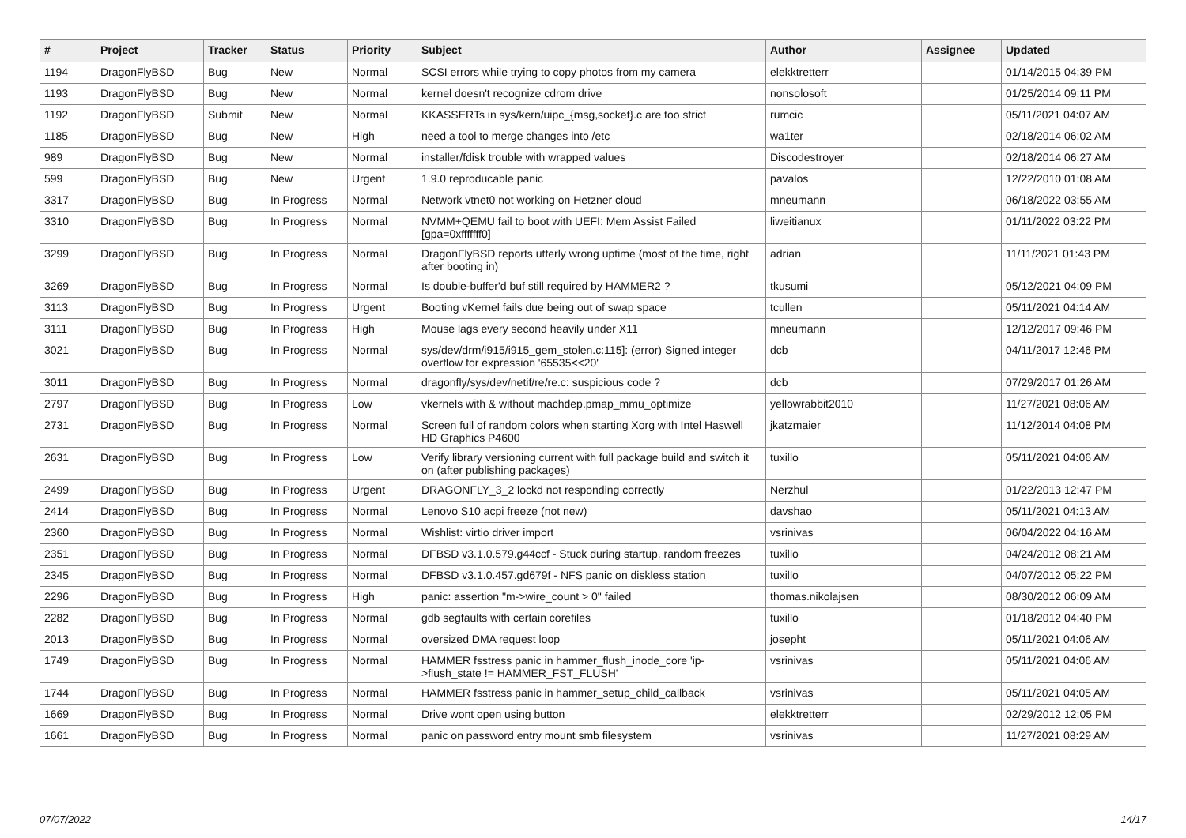| # | Project | Tracker | Status | Priority | Subject | Author | Assignee | Updated |
| --- | --- | --- | --- | --- | --- | --- | --- | --- |
| 1194 | DragonFlyBSD | Bug | New | Normal | SCSI errors while trying to copy photos from my camera | elekktretterr | | 01/14/2015 04:39 PM |
| 1193 | DragonFlyBSD | Bug | New | Normal | kernel doesn't recognize cdrom drive | nonsolosoft | | 01/25/2014 09:11 PM |
| 1192 | DragonFlyBSD | Submit | New | Normal | KKASSERTs in sys/kern/uipc_{msg,socket}.c are too strict | rumcic | | 05/11/2021 04:07 AM |
| 1185 | DragonFlyBSD | Bug | New | High | need a tool to merge changes into /etc | wa1ter | | 02/18/2014 06:02 AM |
| 989 | DragonFlyBSD | Bug | New | Normal | installer/fdisk trouble with wrapped values | Discodestroyer | | 02/18/2014 06:27 AM |
| 599 | DragonFlyBSD | Bug | New | Urgent | 1.9.0 reproducable panic | pavalos | | 12/22/2010 01:08 AM |
| 3317 | DragonFlyBSD | Bug | In Progress | Normal | Network vtnet0 not working on Hetzner cloud | mneumann | | 06/18/2022 03:55 AM |
| 3310 | DragonFlyBSD | Bug | In Progress | Normal | NVMM+QEMU fail to boot with UEFI: Mem Assist Failed [gpa=0xfffffff0] | liweitianux | | 01/11/2022 03:22 PM |
| 3299 | DragonFlyBSD | Bug | In Progress | Normal | DragonFlyBSD reports utterly wrong uptime (most of the time, right after booting in) | adrian | | 11/11/2021 01:43 PM |
| 3269 | DragonFlyBSD | Bug | In Progress | Normal | Is double-buffer'd buf still required by HAMMER2 ? | tkusumi | | 05/12/2021 04:09 PM |
| 3113 | DragonFlyBSD | Bug | In Progress | Urgent | Booting vKernel fails due being out of swap space | tcullen | | 05/11/2021 04:14 AM |
| 3111 | DragonFlyBSD | Bug | In Progress | High | Mouse lags every second heavily under X11 | mneumann | | 12/12/2017 09:46 PM |
| 3021 | DragonFlyBSD | Bug | In Progress | Normal | sys/dev/drm/i915/i915_gem_stolen.c:115]: (error) Signed integer overflow for expression '65535<<20' | dcb | | 04/11/2017 12:46 PM |
| 3011 | DragonFlyBSD | Bug | In Progress | Normal | dragonfly/sys/dev/netif/re/re.c: suspicious code ? | dcb | | 07/29/2017 01:26 AM |
| 2797 | DragonFlyBSD | Bug | In Progress | Low | vkernels with & without machdep.pmap_mmu_optimize | yellowrabbit2010 | | 11/27/2021 08:06 AM |
| 2731 | DragonFlyBSD | Bug | In Progress | Normal | Screen full of random colors when starting Xorg with Intel Haswell HD Graphics P4600 | jkatzmaier | | 11/12/2014 04:08 PM |
| 2631 | DragonFlyBSD | Bug | In Progress | Low | Verify library versioning current with full package build and switch it on (after publishing packages) | tuxillo | | 05/11/2021 04:06 AM |
| 2499 | DragonFlyBSD | Bug | In Progress | Urgent | DRAGONFLY_3_2 lockd not responding correctly | Nerzhul | | 01/22/2013 12:47 PM |
| 2414 | DragonFlyBSD | Bug | In Progress | Normal | Lenovo S10 acpi freeze (not new) | davshao | | 05/11/2021 04:13 AM |
| 2360 | DragonFlyBSD | Bug | In Progress | Normal | Wishlist: virtio driver import | vsrinivas | | 06/04/2022 04:16 AM |
| 2351 | DragonFlyBSD | Bug | In Progress | Normal | DFBSD v3.1.0.579.g44ccf - Stuck during startup, random freezes | tuxillo | | 04/24/2012 08:21 AM |
| 2345 | DragonFlyBSD | Bug | In Progress | Normal | DFBSD v3.1.0.457.gd679f - NFS panic on diskless station | tuxillo | | 04/07/2012 05:22 PM |
| 2296 | DragonFlyBSD | Bug | In Progress | High | panic: assertion "m->wire_count > 0" failed | thomas.nikolajsen | | 08/30/2012 06:09 AM |
| 2282 | DragonFlyBSD | Bug | In Progress | Normal | gdb segfaults with certain corefiles | tuxillo | | 01/18/2012 04:40 PM |
| 2013 | DragonFlyBSD | Bug | In Progress | Normal | oversized DMA request loop | josepht | | 05/11/2021 04:06 AM |
| 1749 | DragonFlyBSD | Bug | In Progress | Normal | HAMMER fsstress panic in hammer_flush_inode_core 'ip->flush_state != HAMMER_FST_FLUSH' | vsrinivas | | 05/11/2021 04:06 AM |
| 1744 | DragonFlyBSD | Bug | In Progress | Normal | HAMMER fsstress panic in hammer_setup_child_callback | vsrinivas | | 05/11/2021 04:05 AM |
| 1669 | DragonFlyBSD | Bug | In Progress | Normal | Drive wont open using button | elekktretterr | | 02/29/2012 12:05 PM |
| 1661 | DragonFlyBSD | Bug | In Progress | Normal | panic on password entry mount smb filesystem | vsrinivas | | 11/27/2021 08:29 AM |
07/07/2022 14/17